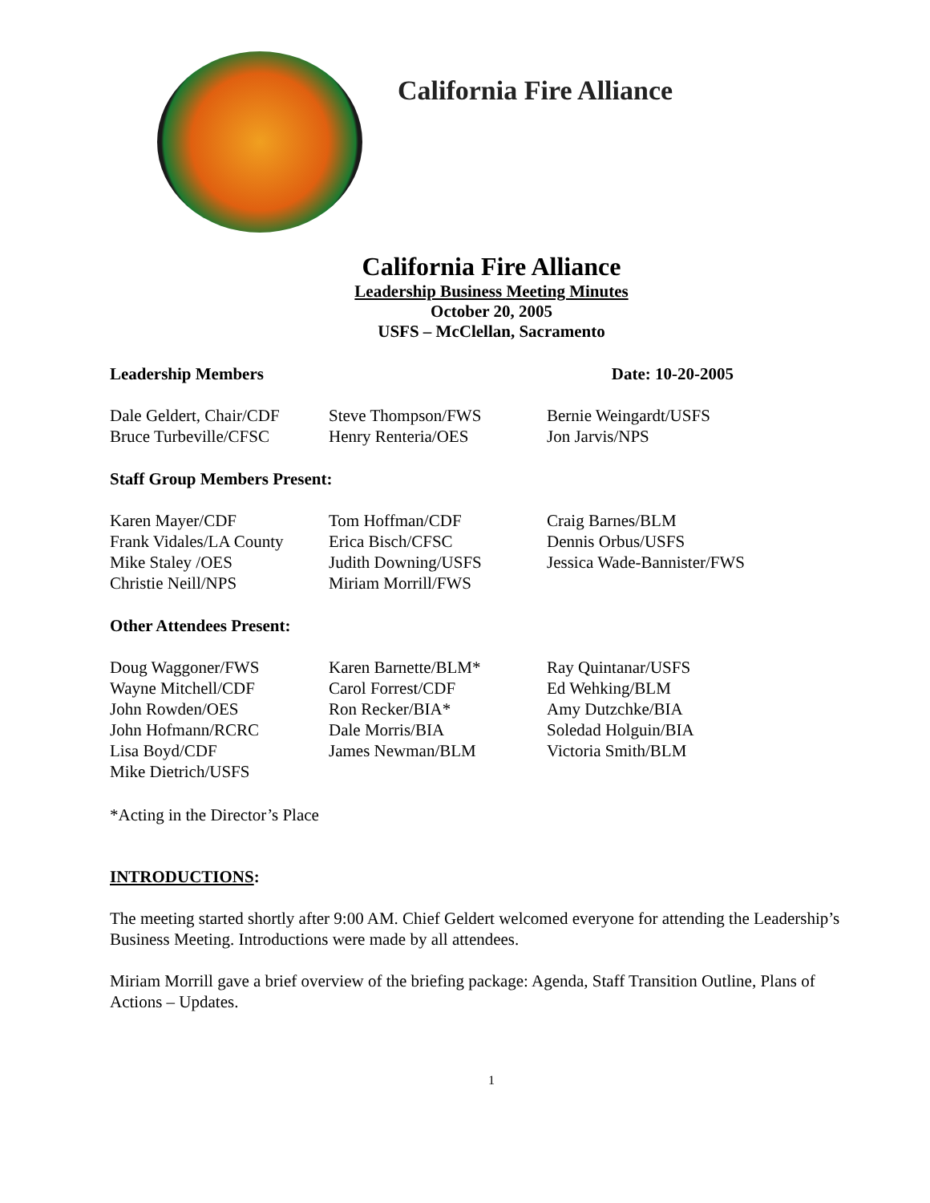California Fire Alliance
California Fire Alliance
Leadership Business Meeting Minutes
October 20, 2005
USFS – McClellan, Sacramento
Leadership Members Date: 10-20-2005
Dale Geldert, Chair/CDF
Bruce Turbeville/CFSC
Steve Thompson/FWS
Henry Renteria/OES
Bernie Weingardt/USFS
Jon Jarvis/NPS
Staff Group Members Present:
Karen Mayer/CDF
Frank Vidales/LA County
Mike Staley /OES
Christie Neill/NPS
Tom Hoffman/CDF
Erica Bisch/CFSC
Judith Downing/USFS
Miriam Morrill/FWS
Craig Barnes/BLM
Dennis Orbus/USFS
Jessica Wade-Bannister/FWS
Other Attendees Present:
Doug Waggoner/FWS
Wayne Mitchell/CDF
John Rowden/OES
John Hofmann/RCRC
Lisa Boyd/CDF
Mike Dietrich/USFS
Karen Barnette/BLM*
Carol Forrest/CDF
Ron Recker/BIA*
Dale Morris/BIA
James Newman/BLM
Ray Quintanar/USFS
Ed Wehking/BLM
Amy Dutzchke/BIA
Soledad Holguin/BIA
Victoria Smith/BLM
*Acting in the Director’s Place
INTRODUCTIONS:
The meeting started shortly after 9:00 AM. Chief Geldert welcomed everyone for attending the Leadership’s Business Meeting. Introductions were made by all attendees.
Miriam Morrill gave a brief overview of the briefing package: Agenda, Staff Transition Outline, Plans of Actions – Updates.
1